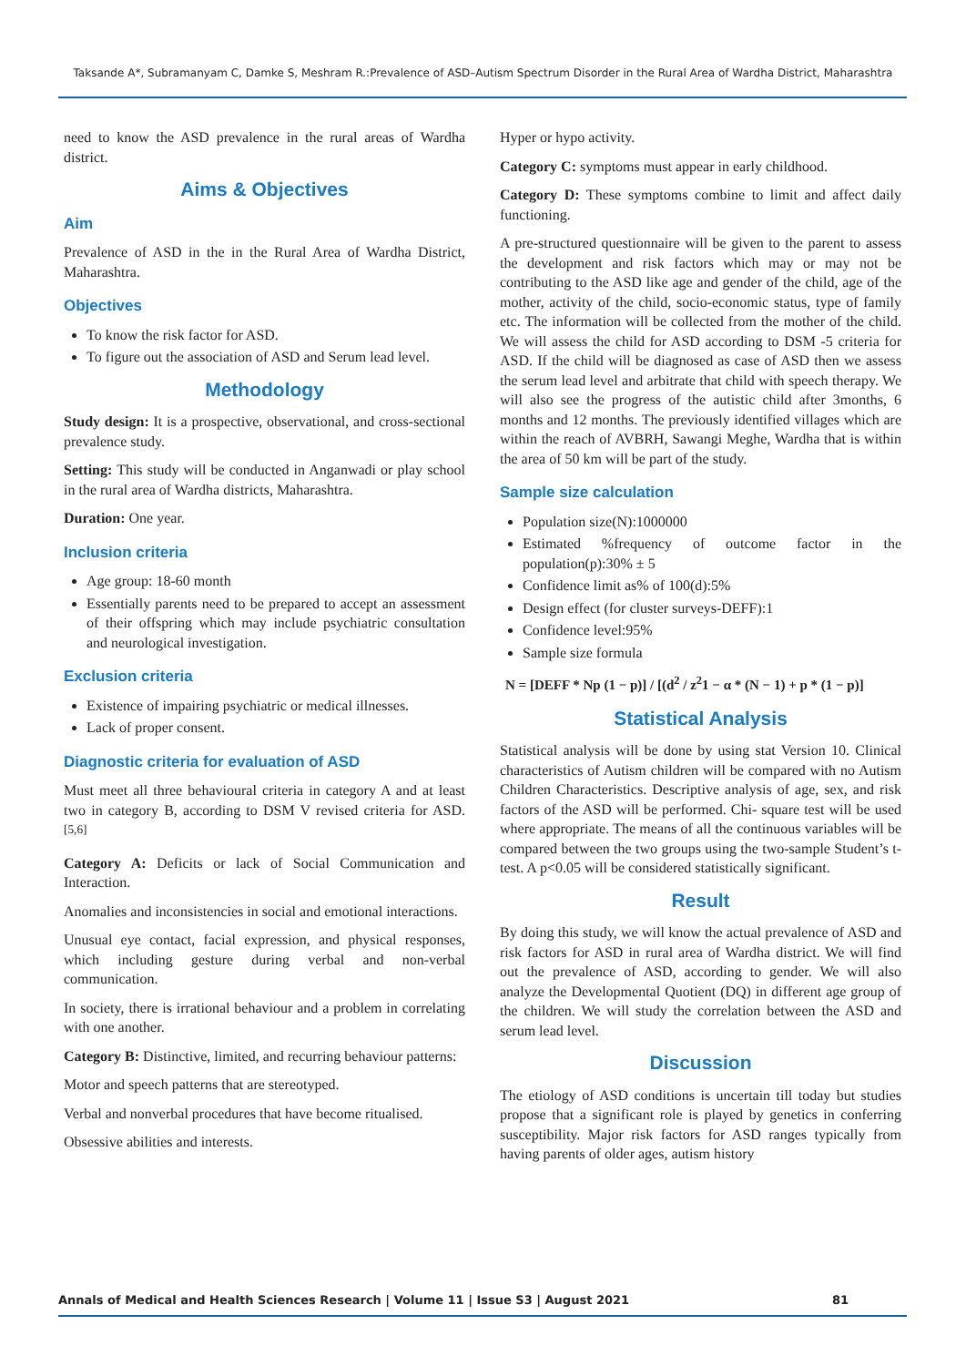Taksande A*, Subramanyam C, Damke S, Meshram R.:Prevalence of ASD–Autism Spectrum Disorder in the Rural Area of Wardha District, Maharashtra
need to know the ASD prevalence in the rural areas of Wardha district.
Aims & Objectives
Aim
Prevalence of ASD in the in the Rural Area of Wardha District, Maharashtra.
Objectives
To know the risk factor for ASD.
To figure out the association of ASD and Serum lead level.
Methodology
Study design: It is a prospective, observational, and cross-sectional prevalence study.
Setting: This study will be conducted in Anganwadi or play school in the rural area of Wardha districts, Maharashtra.
Duration: One year.
Inclusion criteria
Age group: 18-60 month
Essentially parents need to be prepared to accept an assessment of their offspring which may include psychiatric consultation and neurological investigation.
Exclusion criteria
Existence of impairing psychiatric or medical illnesses.
Lack of proper consent.
Diagnostic criteria for evaluation of ASD
Must meet all three behavioural criteria in category A and at least two in category B, according to DSM V revised criteria for ASD. <sup>[5,6]</sup>
Category A: Deficits or lack of Social Communication and Interaction.
Anomalies and inconsistencies in social and emotional interactions.
Unusual eye contact, facial expression, and physical responses, which including gesture during verbal and non-verbal communication.
In society, there is irrational behaviour and a problem in correlating with one another.
Category B: Distinctive, limited, and recurring behaviour patterns:
Motor and speech patterns that are stereotyped.
Verbal and nonverbal procedures that have become ritualised.
Obsessive abilities and interests.
Hyper or hypo activity.
Category C: symptoms must appear in early childhood.
Category D: These symptoms combine to limit and affect daily functioning.
A pre-structured questionnaire will be given to the parent to assess the development and risk factors which may or may not be contributing to the ASD like age and gender of the child, age of the mother, activity of the child, socio-economic status, type of family etc. The information will be collected from the mother of the child. We will assess the child for ASD according to DSM -5 criteria for ASD. If the child will be diagnosed as case of ASD then we assess the serum lead level and arbitrate that child with speech therapy. We will also see the progress of the autistic child after 3months, 6 months and 12 months. The previously identified villages which are within the reach of AVBRH, Sawangi Meghe, Wardha that is within the area of 50 km will be part of the study.
Sample size calculation
Population size(N):1000000
Estimated %frequency of outcome factor in the population(p):30% ± 5
Confidence limit as% of 100(d):5%
Design effect (for cluster surveys-DEFF):1
Confidence level:95%
Sample size formula
N = [DEFF * Np (1 − p)] / [(d<sup>2</sup> / z<sup>2</sup>1 − α * (N − 1) + p * (1 − p)]
Statistical Analysis
Statistical analysis will be done by using stat Version 10. Clinical characteristics of Autism children will be compared with no Autism Children Characteristics. Descriptive analysis of age, sex, and risk factors of the ASD will be performed. Chi- square test will be used where appropriate. The means of all the continuous variables will be compared between the two groups using the two-sample Student’s t-test. A p<0.05 will be considered statistically significant.
Result
By doing this study, we will know the actual prevalence of ASD and risk factors for ASD in rural area of Wardha district. We will find out the prevalence of ASD, according to gender. We will also analyze the Developmental Quotient (DQ) in different age group of the children. We will study the correlation between the ASD and serum lead level.
Discussion
The etiology of ASD conditions is uncertain till today but studies propose that a significant role is played by genetics in conferring susceptibility. Major risk factors for ASD ranges typically from having parents of older ages, autism history
Annals of Medical and Health Sciences Research | Volume 11 | Issue S3 | August 2021 81